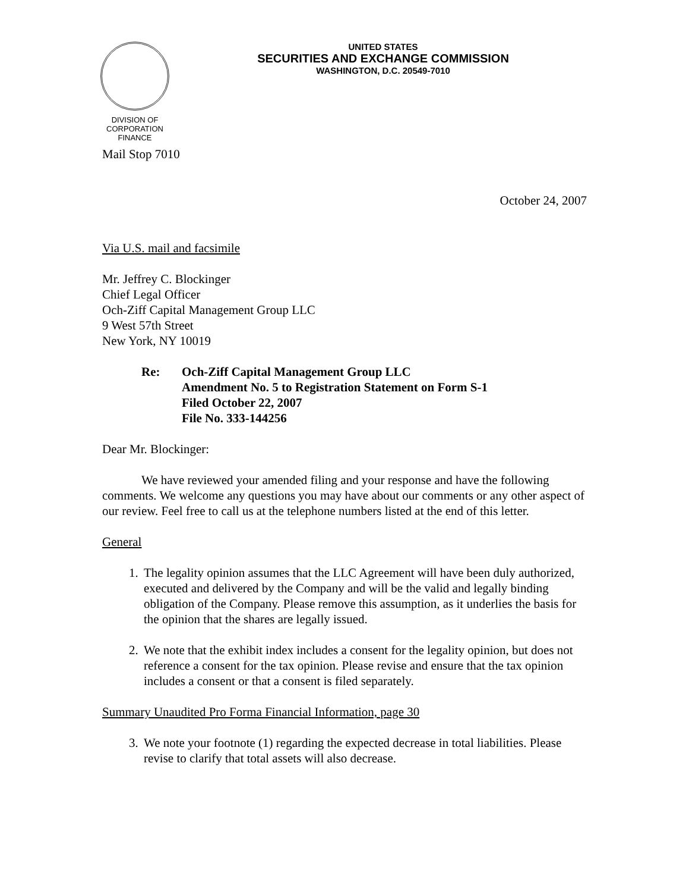DIVISION OF
CORPORATION FINANCE
UNITED STATES
SECURITIES AND EXCHANGE COMMISSION
WASHINGTON, D.C. 20549-7010
Mail Stop 7010
October 24, 2007
Via U.S. mail and facsimile
Mr. Jeffrey C. Blockinger
Chief Legal Officer
Och-Ziff Capital Management Group LLC
9 West 57th Street
New York, NY 10019
Re: Och-Ziff Capital Management Group LLC
Amendment No. 5 to Registration Statement on Form S-1
Filed October 22, 2007
File No. 333-144256
Dear Mr. Blockinger:
We have reviewed your amended filing and your response and have the following comments. We welcome any questions you may have about our comments or any other aspect of our review. Feel free to call us at the telephone numbers listed at the end of this letter.
General
1. The legality opinion assumes that the LLC Agreement will have been duly authorized, executed and delivered by the Company and will be the valid and legally binding obligation of the Company. Please remove this assumption, as it underlies the basis for the opinion that the shares are legally issued.
2. We note that the exhibit index includes a consent for the legality opinion, but does not reference a consent for the tax opinion. Please revise and ensure that the tax opinion includes a consent or that a consent is filed separately.
Summary Unaudited Pro Forma Financial Information, page 30
3. We note your footnote (1) regarding the expected decrease in total liabilities. Please revise to clarify that total assets will also decrease.